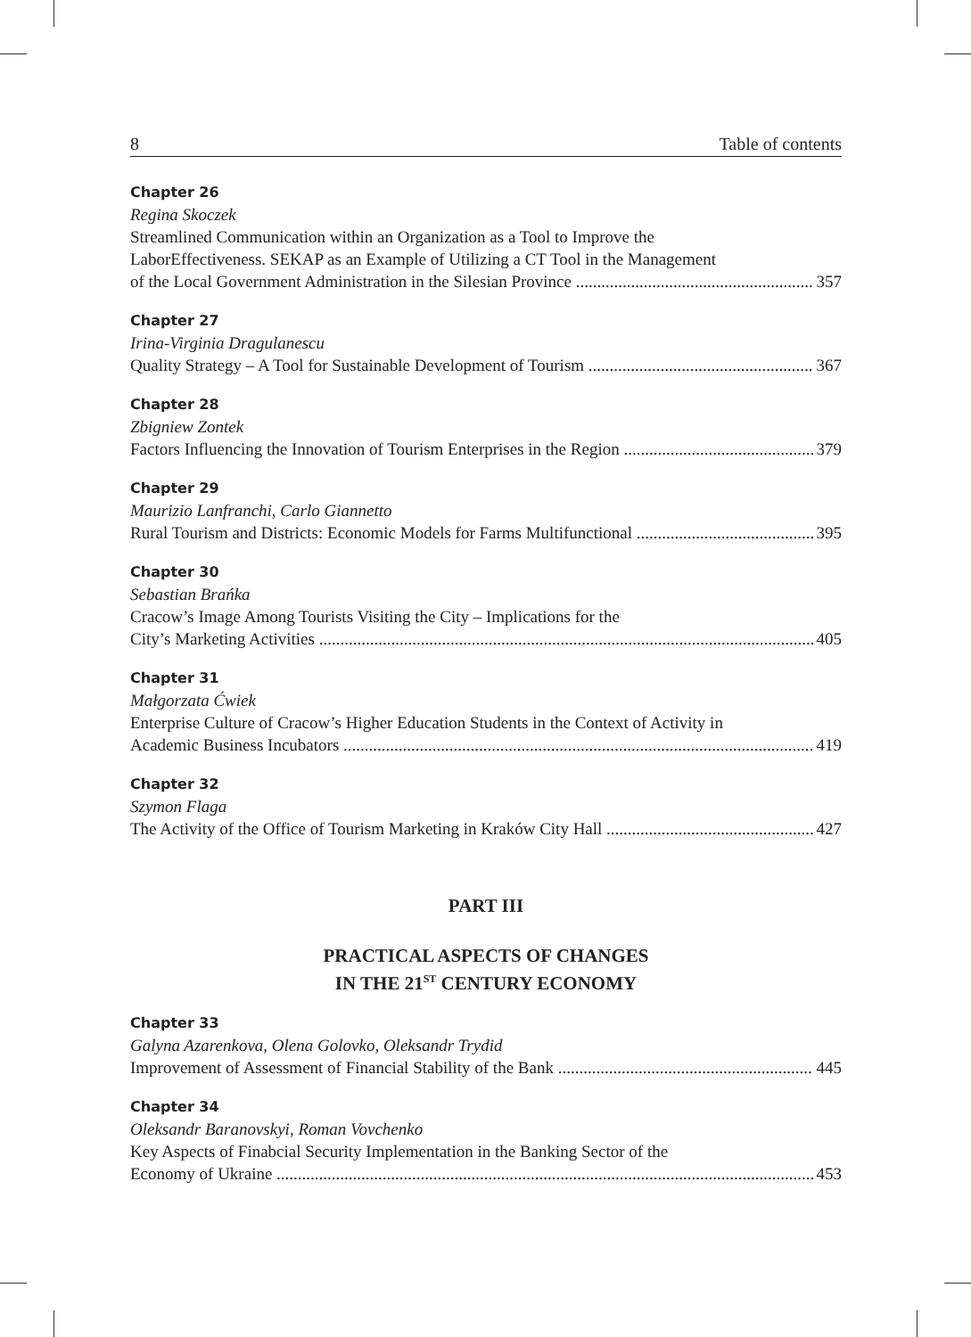8 Table of contents
Chapter 26
Regina Skoczek
Streamlined Communication within an Organization as a Tool to Improve the
LaborEffectiveness. SEKAP as an Example of Utilizing a CT Tool in the Management
of the Local Government Administration in the Silesian Province 357
Chapter 27
Irina-Virginia Dragulanescu
Quality Strategy – A Tool for Sustainable Development of Tourism 367
Chapter 28
Zbigniew Zontek
Factors Influencing the Innovation of Tourism Enterprises in the Region 379
Chapter 29
Maurizio Lanfranchi, Carlo Giannetto
Rural Tourism and Districts: Economic Models for Farms Multifunctional 395
Chapter 30
Sebastian Brańka
Cracow’s Image Among Tourists Visiting the City – Implications for the
City’s Marketing Activities 405
Chapter 31
Małgorzata Ćwiek
Enterprise Culture of Cracow’s Higher Education Students in the Context of Activity in
Academic Business Incubators 419
Chapter 32
Szymon Flaga
The Activity of the Office of Tourism Marketing in Kraków City Hall 427
PART III
PRACTICAL ASPECTS OF CHANGES
IN THE 21<sup>ST</sup> CENTURY ECONOMY
Chapter 33
Galyna Azarenkova, Olena Golovko, Oleksandr Trydid
Improvement of Assessment of Financial Stability of the Bank 445
Chapter 34
Oleksandr Baranovskyi, Roman Vovchenko
Key Aspects of Finabcial Security Implementation in the Banking Sector of the
Economy of Ukraine 453